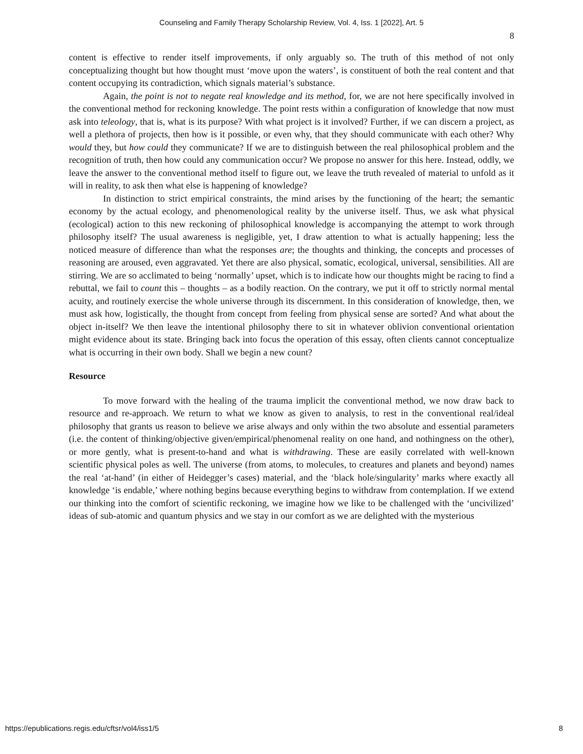Counseling and Family Therapy Scholarship Review, Vol. 4, Iss. 1 [2022], Art. 5
8
content is effective to render itself improvements, if only arguably so. The truth of this method of not only conceptualizing thought but how thought must ‘move upon the waters’, is constituent of both the real content and that content occupying its contradiction, which signals material’s substance.
Again, the point is not to negate real knowledge and its method, for, we are not here specifically involved in the conventional method for reckoning knowledge. The point rests within a configuration of knowledge that now must ask into teleology, that is, what is its purpose? With what project is it involved? Further, if we can discern a project, as well a plethora of projects, then how is it possible, or even why, that they should communicate with each other? Why would they, but how could they communicate? If we are to distinguish between the real philosophical problem and the recognition of truth, then how could any communication occur? We propose no answer for this here. Instead, oddly, we leave the answer to the conventional method itself to figure out, we leave the truth revealed of material to unfold as it will in reality, to ask then what else is happening of knowledge?
In distinction to strict empirical constraints, the mind arises by the functioning of the heart; the semantic economy by the actual ecology, and phenomenological reality by the universe itself. Thus, we ask what physical (ecological) action to this new reckoning of philosophical knowledge is accompanying the attempt to work through philosophy itself? The usual awareness is negligible, yet, I draw attention to what is actually happening; less the noticed measure of difference than what the responses are; the thoughts and thinking, the concepts and processes of reasoning are aroused, even aggravated. Yet there are also physical, somatic, ecological, universal, sensibilities. All are stirring. We are so acclimated to being ‘normally’ upset, which is to indicate how our thoughts might be racing to find a rebuttal, we fail to count this – thoughts – as a bodily reaction. On the contrary, we put it off to strictly normal mental acuity, and routinely exercise the whole universe through its discernment. In this consideration of knowledge, then, we must ask how, logistically, the thought from concept from feeling from physical sense are sorted? And what about the object in-itself? We then leave the intentional philosophy there to sit in whatever oblivion conventional orientation might evidence about its state. Bringing back into focus the operation of this essay, often clients cannot conceptualize what is occurring in their own body. Shall we begin a new count?
Resource
To move forward with the healing of the trauma implicit the conventional method, we now draw back to resource and re-approach. We return to what we know as given to analysis, to rest in the conventional real/ideal philosophy that grants us reason to believe we arise always and only within the two absolute and essential parameters (i.e. the content of thinking/objective given/empirical/phenomenal reality on one hand, and nothingness on the other), or more gently, what is present-to-hand and what is withdrawing. These are easily correlated with well-known scientific physical poles as well. The universe (from atoms, to molecules, to creatures and planets and beyond) names the real ‘at-hand’ (in either of Heidegger’s cases) material, and the ‘black hole/singularity’ marks where exactly all knowledge ‘is endable,’ where nothing begins because everything begins to withdraw from contemplation. If we extend our thinking into the comfort of scientific reckoning, we imagine how we like to be challenged with the ‘uncivilized’ ideas of sub-atomic and quantum physics and we stay in our comfort as we are delighted with the mysterious
https://epublications.regis.edu/cftsr/vol4/iss1/5 8